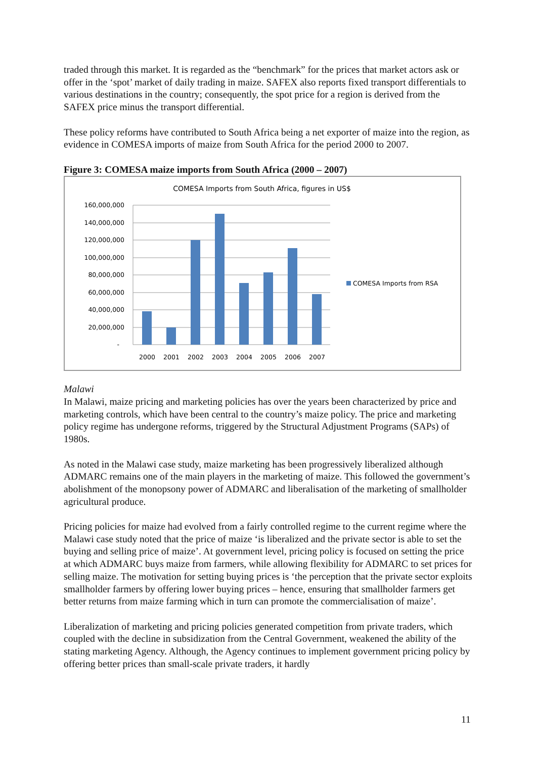traded through this market. It is regarded as the “benchmark” for the prices that market actors ask or offer in the ‘spot’ market of daily trading in maize. SAFEX also reports fixed transport differentials to various destinations in the country; consequently, the spot price for a region is derived from the SAFEX price minus the transport differential.
These policy reforms have contributed to South Africa being a net exporter of maize into the region, as evidence in COMESA imports of maize from South Africa for the period 2000 to 2007.
Figure 3: COMESA maize imports from South Africa (2000 – 2007)
COMESA Imports from South Africa, figures in US$
160,000,000
140,000,000
120,000,000
100,000,000
80,000,000
60,000,000
40,000,000
20,000,000
-
2000
2001
2002
2003
2004
2005
2006
2007
COMESA Imports from RSA
Malawi
In Malawi, maize pricing and marketing policies has over the years been characterized by price and marketing controls, which have been central to the country’s maize policy. The price and marketing policy regime has undergone reforms, triggered by the Structural Adjustment Programs (SAPs) of 1980s.
As noted in the Malawi case study, maize marketing has been progressively liberalized although ADMARC remains one of the main players in the marketing of maize. This followed the government’s abolishment of the monopsony power of ADMARC and liberalisation of the marketing of smallholder agricultural produce.
Pricing policies for maize had evolved from a fairly controlled regime to the current regime where the Malawi case study noted that the price of maize ‘is liberalized and the private sector is able to set the buying and selling price of maize’. At government level, pricing policy is focused on setting the price at which ADMARC buys maize from farmers, while allowing flexibility for ADMARC to set prices for selling maize. The motivation for setting buying prices is ‘the perception that the private sector exploits smallholder farmers by offering lower buying prices – hence, ensuring that smallholder farmers get better returns from maize farming which in turn can promote the commercialisation of maize’.
Liberalization of marketing and pricing policies generated competition from private traders, which coupled with the decline in subsidization from the Central Government, weakened the ability of the stating marketing Agency. Although, the Agency continues to implement government pricing policy by offering better prices than small-scale private traders, it hardly
11